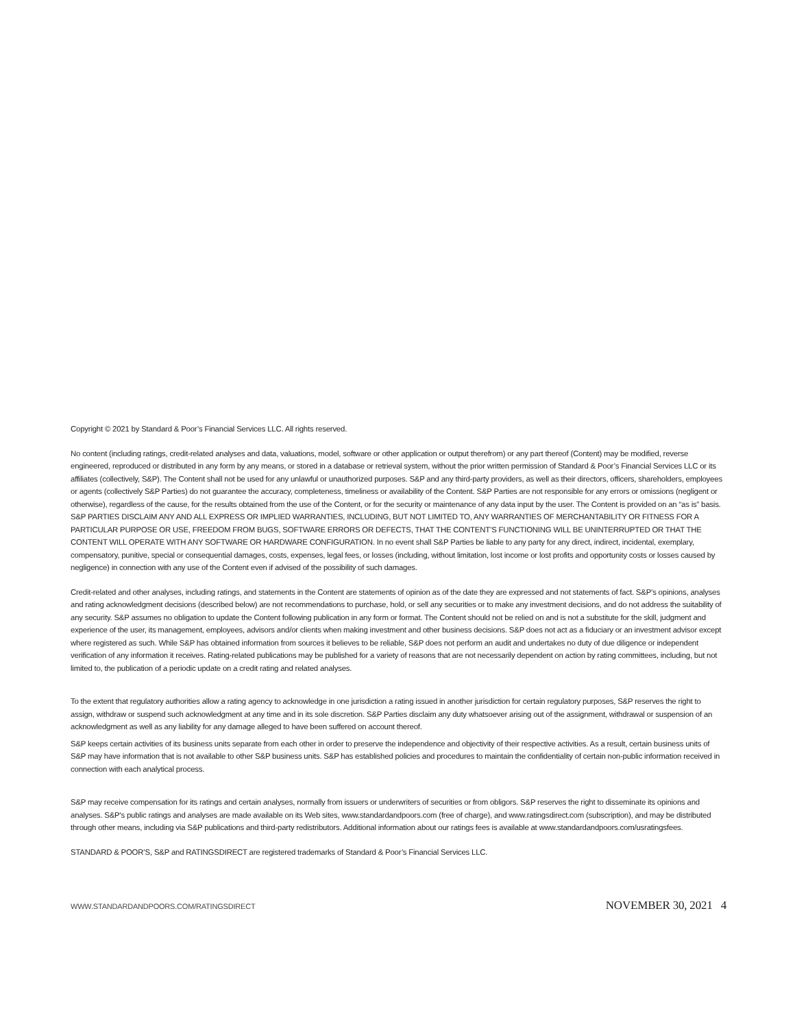Copyright © 2021 by Standard & Poor’s Financial Services LLC. All rights reserved.
No content (including ratings, credit-related analyses and data, valuations, model, software or other application or output therefrom) or any part thereof (Content) may be modified, reverse engineered, reproduced or distributed in any form by any means, or stored in a database or retrieval system, without the prior written permission of Standard & Poor’s Financial Services LLC or its affiliates (collectively, S&P). The Content shall not be used for any unlawful or unauthorized purposes. S&P and any third-party providers, as well as their directors, officers, shareholders, employees or agents (collectively S&P Parties) do not guarantee the accuracy, completeness, timeliness or availability of the Content. S&P Parties are not responsible for any errors or omissions (negligent or otherwise), regardless of the cause, for the results obtained from the use of the Content, or for the security or maintenance of any data input by the user. The Content is provided on an “as is” basis. S&P PARTIES DISCLAIM ANY AND ALL EXPRESS OR IMPLIED WARRANTIES, INCLUDING, BUT NOT LIMITED TO, ANY WARRANTIES OF MERCHANTABILITY OR FITNESS FOR A PARTICULAR PURPOSE OR USE, FREEDOM FROM BUGS, SOFTWARE ERRORS OR DEFECTS, THAT THE CONTENT’S FUNCTIONING WILL BE UNINTERRUPTED OR THAT THE CONTENT WILL OPERATE WITH ANY SOFTWARE OR HARDWARE CONFIGURATION. In no event shall S&P Parties be liable to any party for any direct, indirect, incidental, exemplary, compensatory, punitive, special or consequential damages, costs, expenses, legal fees, or losses (including, without limitation, lost income or lost profits and opportunity costs or losses caused by negligence) in connection with any use of the Content even if advised of the possibility of such damages.
Credit-related and other analyses, including ratings, and statements in the Content are statements of opinion as of the date they are expressed and not statements of fact. S&P’s opinions, analyses and rating acknowledgment decisions (described below) are not recommendations to purchase, hold, or sell any securities or to make any investment decisions, and do not address the suitability of any security. S&P assumes no obligation to update the Content following publication in any form or format. The Content should not be relied on and is not a substitute for the skill, judgment and experience of the user, its management, employees, advisors and/or clients when making investment and other business decisions. S&P does not act as a fiduciary or an investment advisor except where registered as such. While S&P has obtained information from sources it believes to be reliable, S&P does not perform an audit and undertakes no duty of due diligence or independent verification of any information it receives. Rating-related publications may be published for a variety of reasons that are not necessarily dependent on action by rating committees, including, but not limited to, the publication of a periodic update on a credit rating and related analyses.
To the extent that regulatory authorities allow a rating agency to acknowledge in one jurisdiction a rating issued in another jurisdiction for certain regulatory purposes, S&P reserves the right to assign, withdraw or suspend such acknowledgment at any time and in its sole discretion. S&P Parties disclaim any duty whatsoever arising out of the assignment, withdrawal or suspension of an acknowledgment as well as any liability for any damage alleged to have been suffered on account thereof.
S&P keeps certain activities of its business units separate from each other in order to preserve the independence and objectivity of their respective activities. As a result, certain business units of S&P may have information that is not available to other S&P business units. S&P has established policies and procedures to maintain the confidentiality of certain non-public information received in connection with each analytical process.
S&P may receive compensation for its ratings and certain analyses, normally from issuers or underwriters of securities or from obligors. S&P reserves the right to disseminate its opinions and analyses. S&P's public ratings and analyses are made available on its Web sites, www.standardandpoors.com (free of charge), and www.ratingsdirect.com (subscription), and may be distributed through other means, including via S&P publications and third-party redistributors. Additional information about our ratings fees is available at www.standardandpoors.com/usratingsfees.
STANDARD & POOR’S, S&P and RATINGSDIRECT are registered trademarks of Standard & Poor’s Financial Services LLC.
WWW.STANDARDANDPOORS.COM/RATINGSDIRECT NOVEMBER 30, 2021 4